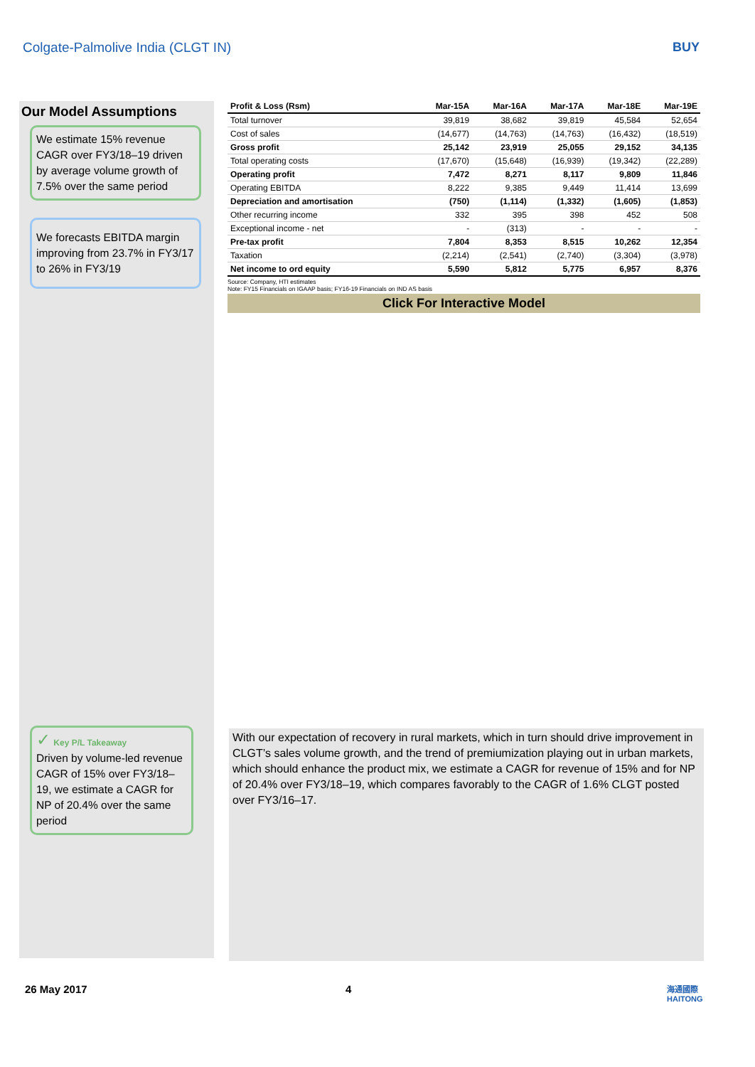Colgate-Palmolive India (CLGT IN) BUY
Our Model Assumptions
We estimate 15% revenue CAGR over FY3/18–19 driven by average volume growth of 7.5% over the same period
We forecasts EBITDA margin improving from 23.7% in FY3/17 to 26% in FY3/19
| Profit & Loss (Rsm) | Mar-15A | Mar-16A | Mar-17A | Mar-18E | Mar-19E |
| --- | --- | --- | --- | --- | --- |
| Total turnover | 39,819 | 38,682 | 39,819 | 45,584 | 52,654 |
| Cost of sales | (14,677) | (14,763) | (14,763) | (16,432) | (18,519) |
| Gross profit | 25,142 | 23,919 | 25,055 | 29,152 | 34,135 |
| Total operating costs | (17,670) | (15,648) | (16,939) | (19,342) | (22,289) |
| Operating profit | 7,472 | 8,271 | 8,117 | 9,809 | 11,846 |
| Operating EBITDA | 8,222 | 9,385 | 9,449 | 11,414 | 13,699 |
| Depreciation and amortisation | (750) | (1,114) | (1,332) | (1,605) | (1,853) |
| Other recurring income | 332 | 395 | 398 | 452 | 508 |
| Exceptional income - net | - | (313) | - | - | - |
| Pre-tax profit | 7,804 | 8,353 | 8,515 | 10,262 | 12,354 |
| Taxation | (2,214) | (2,541) | (2,740) | (3,304) | (3,978) |
| Net income to ord equity | 5,590 | 5,812 | 5,775 | 6,957 | 8,376 |
Source: Company, HTI estimates
Note: FY15 Financials on IGAAP basis; FY16-19 Financials on IND AS basis
Click For Interactive Model
✓ Key P/L Takeaway
Driven by volume-led revenue CAGR of 15% over FY3/18–19, we estimate a CAGR for NP of 20.4% over the same period
With our expectation of recovery in rural markets, which in turn should drive improvement in CLGT’s sales volume growth, and the trend of premiumization playing out in urban markets, which should enhance the product mix, we estimate a CAGR for revenue of 15% and for NP of 20.4% over FY3/18–19, which compares favorably to the CAGR of 1.6% CLGT posted over FY3/16–17.
26 May 2017 4
海通國際
HAITONG